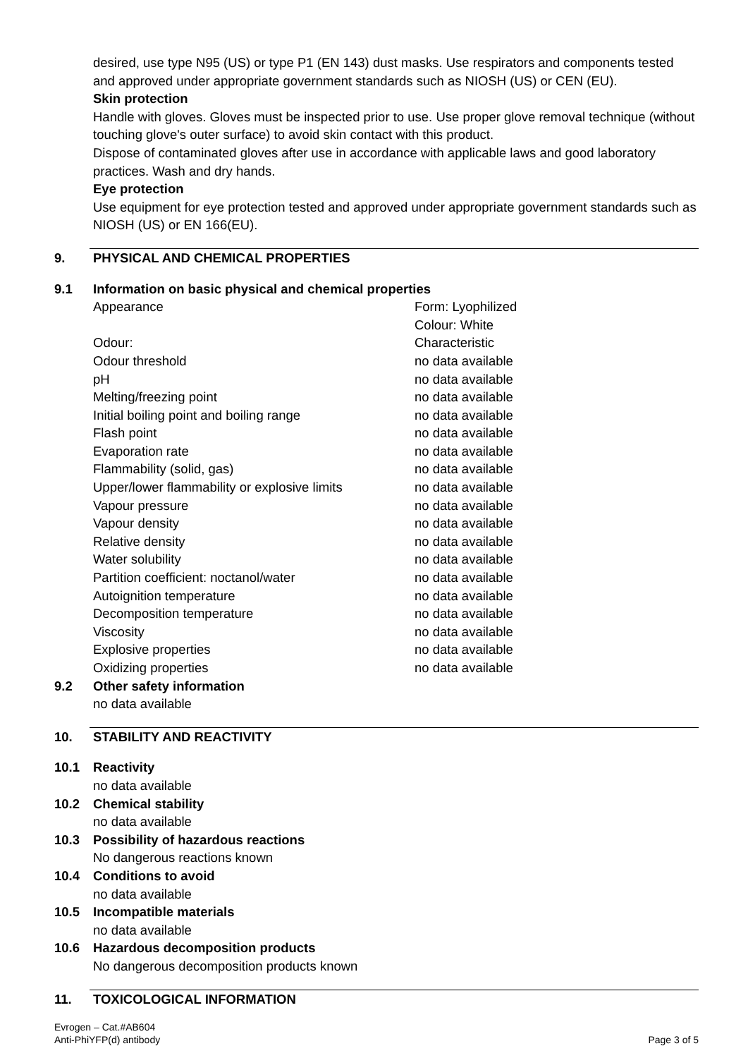desired, use type N95 (US) or type P1 (EN 143) dust masks. Use respirators and components tested and approved under appropriate government standards such as NIOSH (US) or CEN (EU).
Skin protection
Handle with gloves. Gloves must be inspected prior to use. Use proper glove removal technique (without touching glove's outer surface) to avoid skin contact with this product.
Dispose of contaminated gloves after use in accordance with applicable laws and good laboratory practices. Wash and dry hands.
Eye protection
Use equipment for eye protection tested and approved under appropriate government standards such as NIOSH (US) or EN 166(EU).
9. PHYSICAL AND CHEMICAL PROPERTIES
9.1 Information on basic physical and chemical properties
| Appearance | Form: Lyophilized Colour: White |
| Odour: | Characteristic |
| Odour threshold | no data available |
| pH | no data available |
| Melting/freezing point | no data available |
| Initial boiling point and boiling range | no data available |
| Flash point | no data available |
| Evaporation rate | no data available |
| Flammability (solid, gas) | no data available |
| Upper/lower flammability or explosive limits | no data available |
| Vapour pressure | no data available |
| Vapour density | no data available |
| Relative density | no data available |
| Water solubility | no data available |
| Partition coefficient: noctanol/water | no data available |
| Autoignition temperature | no data available |
| Decomposition temperature | no data available |
| Viscosity | no data available |
| Explosive properties | no data available |
| Oxidizing properties | no data available |
9.2 Other safety information
no data available
10. STABILITY AND REACTIVITY
10.1 Reactivity
no data available
10.2 Chemical stability
no data available
10.3 Possibility of hazardous reactions
No dangerous reactions known
10.4 Conditions to avoid
no data available
10.5 Incompatible materials
no data available
10.6 Hazardous decomposition products
No dangerous decomposition products known
11. TOXICOLOGICAL INFORMATION
Evrogen – Cat.#AB604
Anti-PhiYFP(d) antibody
Page 3 of 5